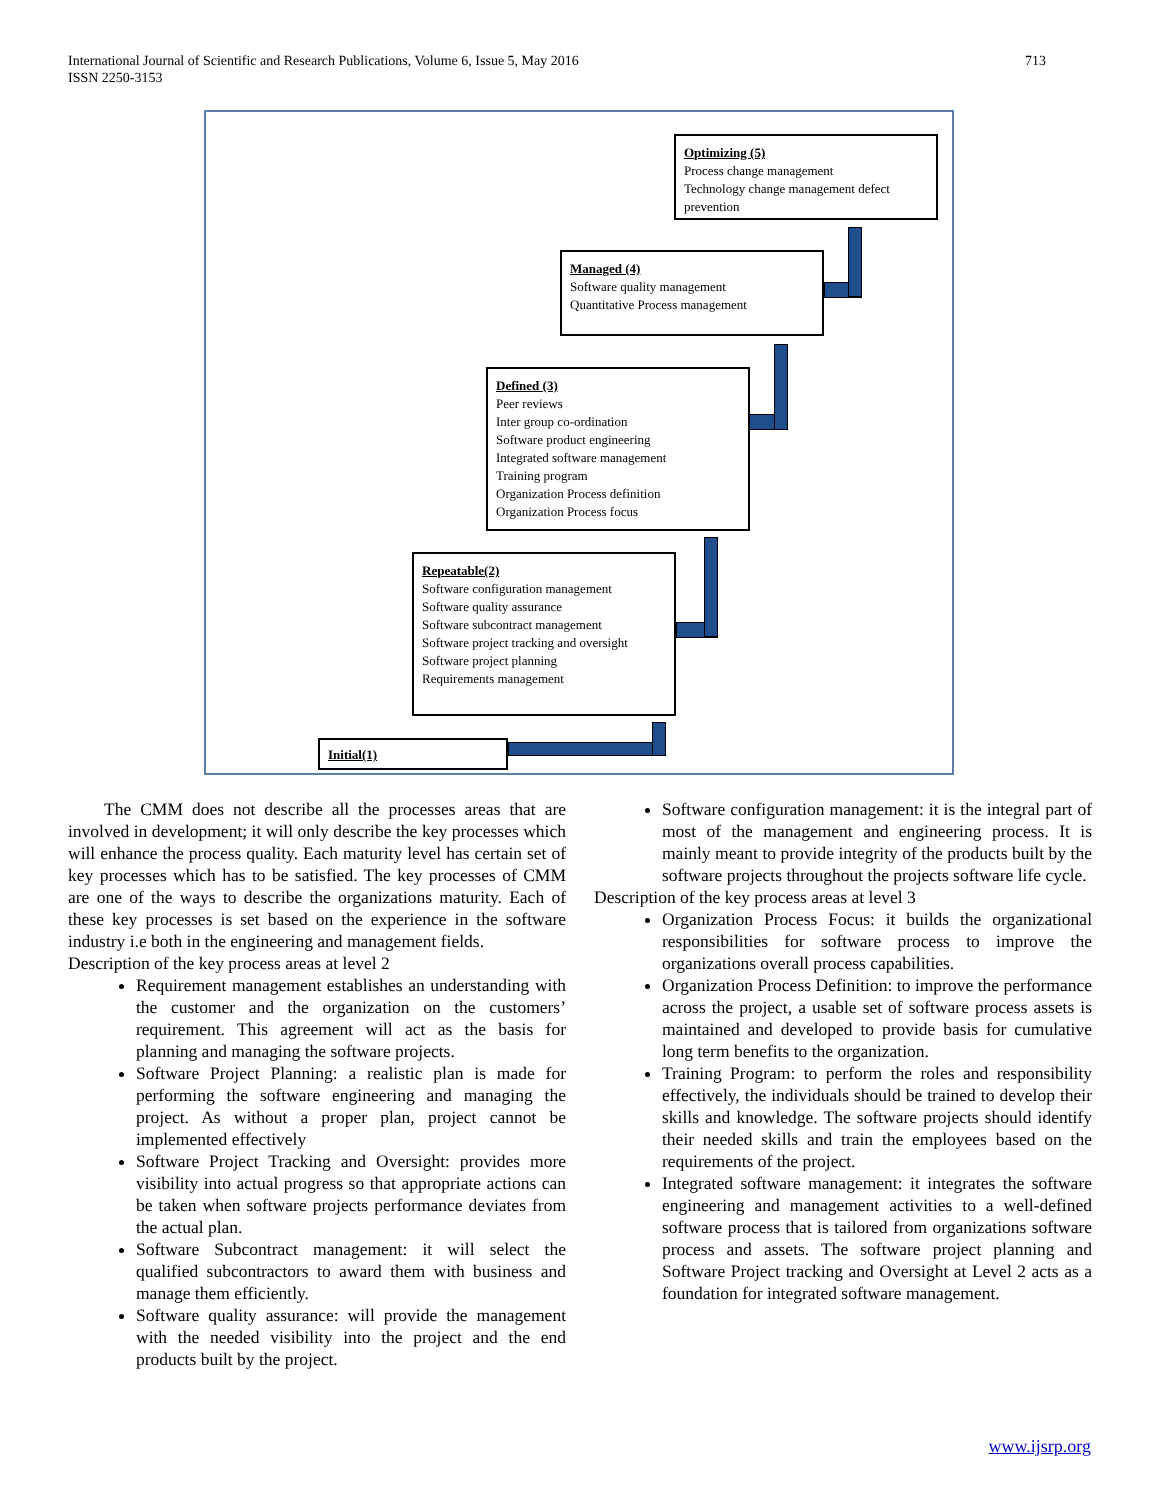713 International Journal of Scientific and Research Publications, Volume 6, Issue 5, May 2016
ISSN 2250-3153
Optimizing (5)
Process change management
Technology change management defect prevention
Managed (4)
Software quality management
Quantitative Process management
Defined (3)
Peer reviews
Inter group co-ordination
Software product engineering
Integrated software management
Training program
Organization Process definition
Organization Process focus
Repeatable(2)
Software configuration management
Software quality assurance
Software subcontract management
Software project tracking and oversight
Software project planning
Requirements management
Initial(1)
The CMM does not describe all the processes areas that are involved in development; it will only describe the key processes which will enhance the process quality. Each maturity level has certain set of key processes which has to be satisfied. The key processes of CMM are one of the ways to describe the organizations maturity. Each of these key processes is set based on the experience in the software industry i.e both in the engineering and management fields.
Description of the key process areas at level 2
Requirement management establishes an understanding with the customer and the organization on the customers’ requirement. This agreement will act as the basis for planning and managing the software projects.
Software Project Planning: a realistic plan is made for performing the software engineering and managing the project. As without a proper plan, project cannot be implemented effectively
Software Project Tracking and Oversight: provides more visibility into actual progress so that appropriate actions can be taken when software projects performance deviates from the actual plan.
Software Subcontract management: it will select the qualified subcontractors to award them with business and manage them efficiently.
Software quality assurance: will provide the management with the needed visibility into the project and the end products built by the project.
Software configuration management: it is the integral part of most of the management and engineering process. It is mainly meant to provide integrity of the products built by the software projects throughout the projects software life cycle.
Description of the key process areas at level 3
Organization Process Focus: it builds the organizational responsibilities for software process to improve the organizations overall process capabilities.
Organization Process Definition: to improve the performance across the project, a usable set of software process assets is maintained and developed to provide basis for cumulative long term benefits to the organization.
Training Program: to perform the roles and responsibility effectively, the individuals should be trained to develop their skills and knowledge. The software projects should identify their needed skills and train the employees based on the requirements of the project.
Integrated software management: it integrates the software engineering and management activities to a well-defined software process that is tailored from organizations software process and assets. The software project planning and Software Project tracking and Oversight at Level 2 acts as a foundation for integrated software management.
www.ijsrp.org